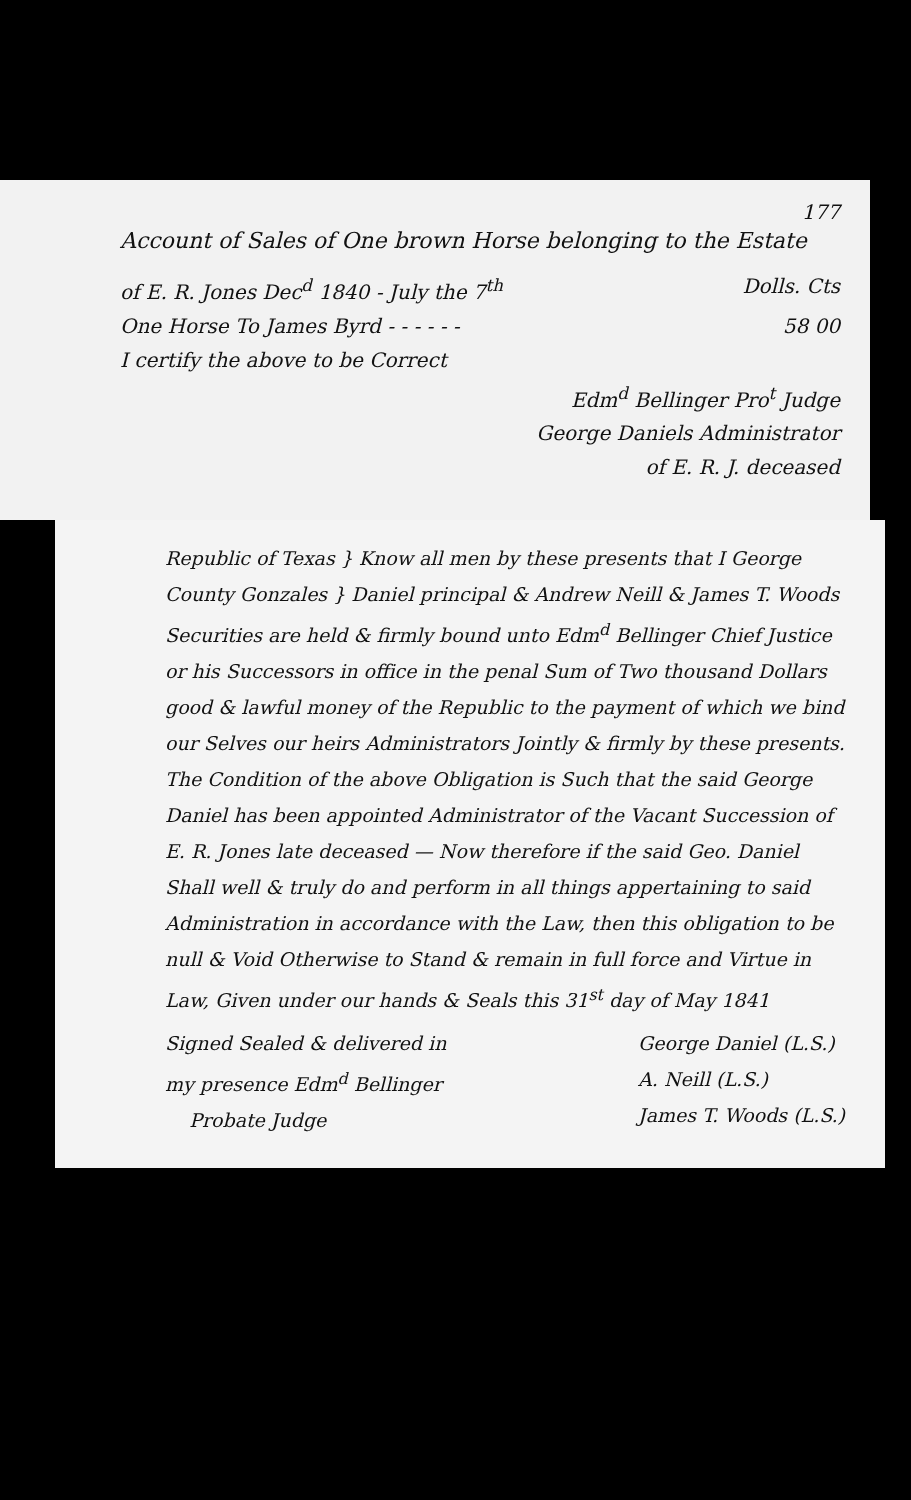177
Account of Sales of One brown Horse belonging to the Estate
of E. R. Jones Dec<sup>d</sup> 1840 - July the 7<sup>th</sup> Dolls. Cts
One Horse To James Byrd - - - - - - 58 00
I certify the above to be Correct
Edm<sup>d</sup> Bellinger Pro<sup>t</sup> Judge
George Daniels Administrator
of E. R. J. deceased
Republic of Texas } Know all men by these presents that I George County Gonzales } Daniel principal & Andrew Neill & James T. Woods Securities are held & firmly bound unto Edm<sup>d</sup> Bellinger Chief Justice or his Successors in office in the penal Sum of Two thousand Dollars good & lawful money of the Republic to the payment of which we bind our Selves our heirs Administrators Jointly & firmly by these presents. The Condition of the above Obligation is Such that the said George Daniel has been appointed Administrator of the Vacant Succession of E. R. Jones late deceased — Now therefore if the said Geo. Daniel Shall well & truly do and perform in all things appertaining to said Administration in accordance with the Law, then this obligation to be null & Void Otherwise to Stand & remain in full force and Virtue in Law, Given under our hands & Seals this 31<sup>st</sup> day of May 1841
Signed Sealed & delivered in
my presence Edm<sup>d</sup> Bellinger
Probate Judge
George Daniel (L.S.)
A. Neill (L.S.)
James T. Woods (L.S.)